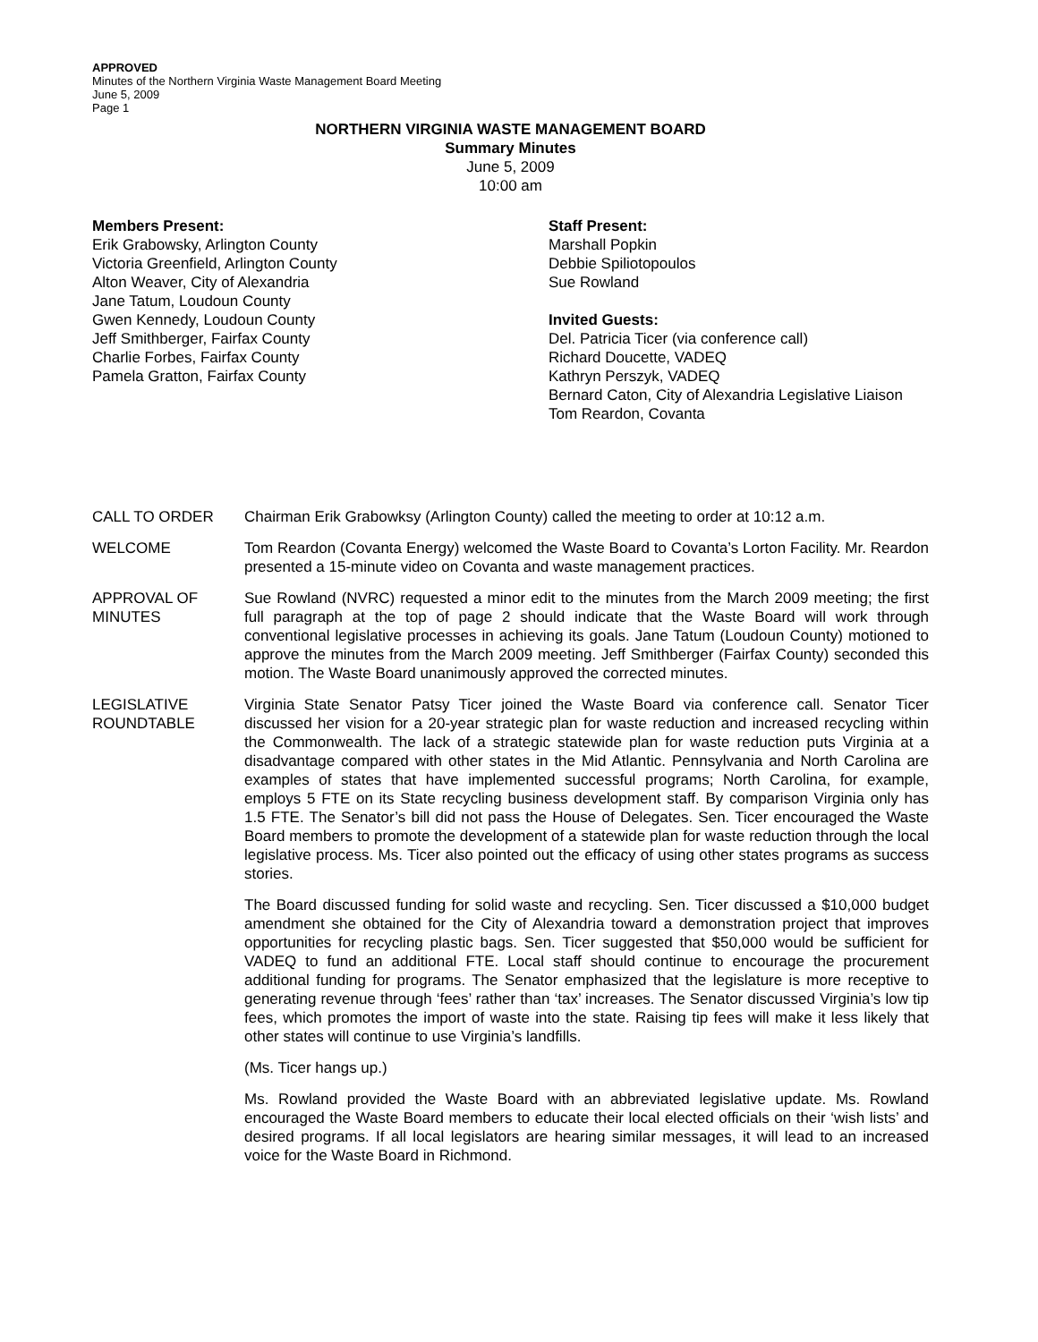APPROVED
Minutes of the Northern Virginia Waste Management Board Meeting
June 5, 2009
Page 1
NORTHERN VIRGINIA WASTE MANAGEMENT BOARD
Summary Minutes
June 5, 2009
10:00 am
Members Present:
Erik Grabowsky, Arlington County
Victoria Greenfield, Arlington County
Alton Weaver, City of Alexandria
Jane Tatum, Loudoun County
Gwen Kennedy, Loudoun County
Jeff Smithberger, Fairfax County
Charlie Forbes, Fairfax County
Pamela Gratton, Fairfax County
Staff Present:
Marshall Popkin
Debbie Spiliotopoulos
Sue Rowland
Invited Guests:
Del. Patricia Ticer (via conference call)
Richard Doucette, VADEQ
Kathryn Perszyk, VADEQ
Bernard Caton, City of Alexandria Legislative Liaison
Tom Reardon, Covanta
CALL TO ORDER Chairman Erik Grabowksy (Arlington County) called the meeting to order at 10:12 a.m.
WELCOME Tom Reardon (Covanta Energy) welcomed the Waste Board to Covanta’s Lorton Facility. Mr. Reardon presented a 15-minute video on Covanta and waste management practices.
APPROVAL OF
MINUTES
Sue Rowland (NVRC) requested a minor edit to the minutes from the March 2009 meeting; the first full paragraph at the top of page 2 should indicate that the Waste Board will work through conventional legislative processes in achieving its goals. Jane Tatum (Loudoun County) motioned to approve the minutes from the March 2009 meeting. Jeff Smithberger (Fairfax County) seconded this motion. The Waste Board unanimously approved the corrected minutes.
LEGISLATIVE
ROUNDTABLE
Virginia State Senator Patsy Ticer joined the Waste Board via conference call. Senator Ticer discussed her vision for a 20-year strategic plan for waste reduction and increased recycling within the Commonwealth. The lack of a strategic statewide plan for waste reduction puts Virginia at a disadvantage compared with other states in the Mid Atlantic. Pennsylvania and North Carolina are examples of states that have implemented successful programs; North Carolina, for example, employs 5 FTE on its State recycling business development staff. By comparison Virginia only has 1.5 FTE. The Senator’s bill did not pass the House of Delegates. Sen. Ticer encouraged the Waste Board members to promote the development of a statewide plan for waste reduction through the local legislative process. Ms. Ticer also pointed out the efficacy of using other states programs as success stories.
The Board discussed funding for solid waste and recycling. Sen. Ticer discussed a $10,000 budget amendment she obtained for the City of Alexandria toward a demonstration project that improves opportunities for recycling plastic bags. Sen. Ticer suggested that $50,000 would be sufficient for VADEQ to fund an additional FTE. Local staff should continue to encourage the procurement additional funding for programs. The Senator emphasized that the legislature is more receptive to generating revenue through ‘fees’ rather than ‘tax’ increases. The Senator discussed Virginia’s low tip fees, which promotes the import of waste into the state. Raising tip fees will make it less likely that other states will continue to use Virginia’s landfills.
(Ms. Ticer hangs up.)
Ms. Rowland provided the Waste Board with an abbreviated legislative update. Ms. Rowland encouraged the Waste Board members to educate their local elected officials on their ‘wish lists’ and desired programs. If all local legislators are hearing similar messages, it will lead to an increased voice for the Waste Board in Richmond.